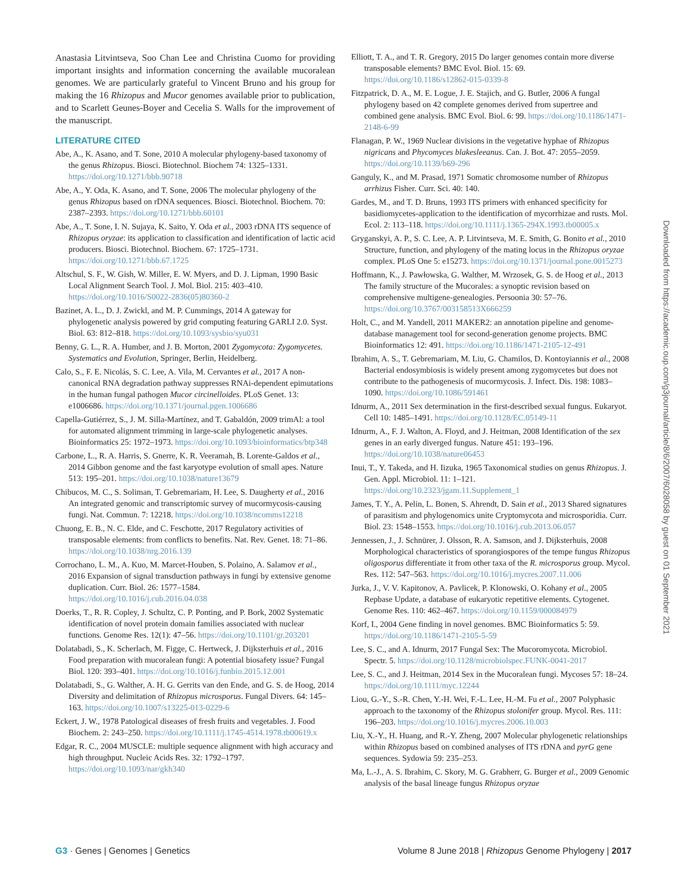Anastasia Litvintseva, Soo Chan Lee and Christina Cuomo for providing important insights and information concerning the available mucoralean genomes. We are particularly grateful to Vincent Bruno and his group for making the 16 Rhizopus and Mucor genomes available prior to publication, and to Scarlett Geunes-Boyer and Cecelia S. Walls for the improvement of the manuscript.
LITERATURE CITED
Abe, A., K. Asano, and T. Sone, 2010 A molecular phylogeny-based taxonomy of the genus Rhizopus. Biosci. Biotechnol. Biochem 74: 1325–1331. https://doi.org/10.1271/bbb.90718
Abe, A., Y. Oda, K. Asano, and T. Sone, 2006 The molecular phylogeny of the genus Rhizopus based on rDNA sequences. Biosci. Biotechnol. Biochem. 70: 2387–2393. https://doi.org/10.1271/bbb.60101
Abe, A., T. Sone, I. N. Sujaya, K. Saito, Y. Oda et al., 2003 rDNA ITS sequence of Rhizopus oryzae: its application to classification and identification of lactic acid producers. Biosci. Biotechnol. Biochem. 67: 1725–1731. https://doi.org/10.1271/bbb.67.1725
Altschul, S. F., W. Gish, W. Miller, E. W. Myers, and D. J. Lipman, 1990 Basic Local Alignment Search Tool. J. Mol. Biol. 215: 403–410. https://doi.org/10.1016/S0022-2836(05)80360-2
Bazinet, A. L., D. J. Zwickl, and M. P. Cummings, 2014 A gateway for phylogenetic analysis powered by grid computing featuring GARLI 2.0. Syst. Biol. 63: 812–818. https://doi.org/10.1093/sysbio/syu031
Benny, G. L., R. A. Humber, and J. B. Morton, 2001 Zygomycota: Zygomycetes. Systematics and Evolution, Springer, Berlin, Heidelberg.
Calo, S., F. E. Nicolás, S. C. Lee, A. Vila, M. Cervantes et al., 2017 A non-canonical RNA degradation pathway suppresses RNAi-dependent epimutations in the human fungal pathogen Mucor circinelloides. PLoS Genet. 13: e1006686. https://doi.org/10.1371/journal.pgen.1006686
Capella-Gutiérrez, S., J. M. Silla-Martínez, and T. Gabaldón, 2009 trimAl: a tool for automated alignment trimming in large-scale phylogenetic analyses. Bioinformatics 25: 1972–1973. https://doi.org/10.1093/bioinformatics/btp348
Carbone, L., R. A. Harris, S. Gnerre, K. R. Veeramah, B. Lorente-Galdos et al., 2014 Gibbon genome and the fast karyotype evolution of small apes. Nature 513: 195–201. https://doi.org/10.1038/nature13679
Chibucos, M. C., S. Soliman, T. Gebremariam, H. Lee, S. Daugherty et al., 2016 An integrated genomic and transcriptomic survey of mucormycosis-causing fungi. Nat. Commun. 7: 12218. https://doi.org/10.1038/ncomms12218
Chuong, E. B., N. C. Elde, and C. Feschotte, 2017 Regulatory activities of transposable elements: from conflicts to benefits. Nat. Rev. Genet. 18: 71–86. https://doi.org/10.1038/nrg.2016.139
Corrochano, L. M., A. Kuo, M. Marcet-Houben, S. Polaino, A. Salamov et al., 2016 Expansion of signal transduction pathways in fungi by extensive genome duplication. Curr. Biol. 26: 1577–1584. https://doi.org/10.1016/j.cub.2016.04.038
Doerks, T., R. R. Copley, J. Schultz, C. P. Ponting, and P. Bork, 2002 Systematic identification of novel protein domain families associated with nuclear functions. Genome Res. 12(1): 47–56. https://doi.org/10.1101/gr.203201
Dolatabadi, S., K. Scherlach, M. Figge, C. Hertweck, J. Dijksterhuis et al., 2016 Food preparation with mucoralean fungi: A potential biosafety issue? Fungal Biol. 120: 393–401. https://doi.org/10.1016/j.funbio.2015.12.001
Dolatabadi, S., G. Walther, A. H. G. Gerrits van den Ende, and G. S. de Hoog, 2014 Diversity and delimitation of Rhizopus microsporus. Fungal Divers. 64: 145–163. https://doi.org/10.1007/s13225-013-0229-6
Eckert, J. W., 1978 Patological diseases of fresh fruits and vegetables. J. Food Biochem. 2: 243–250. https://doi.org/10.1111/j.1745-4514.1978.tb00619.x
Edgar, R. C., 2004 MUSCLE: multiple sequence alignment with high accuracy and high throughput. Nucleic Acids Res. 32: 1792–1797. https://doi.org/10.1093/nar/gkh340
Elliott, T. A., and T. R. Gregory, 2015 Do larger genomes contain more diverse transposable elements? BMC Evol. Biol. 15: 69. https://doi.org/10.1186/s12862-015-0339-8
Fitzpatrick, D. A., M. E. Logue, J. E. Stajich, and G. Butler, 2006 A fungal phylogeny based on 42 complete genomes derived from supertree and combined gene analysis. BMC Evol. Biol. 6: 99. https://doi.org/10.1186/1471-2148-6-99
Flanagan, P. W., 1969 Nuclear divisions in the vegetative hyphae of Rhizopus nigricans and Phycomyces blakesleeanus. Can. J. Bot. 47: 2055–2059. https://doi.org/10.1139/b69-296
Ganguly, K., and M. Prasad, 1971 Somatic chromosome number of Rhizopus arrhizus Fisher. Curr. Sci. 40: 140.
Gardes, M., and T. D. Bruns, 1993 ITS primers with enhanced specificity for basidiomycetes-application to the identification of mycorrhizae and rusts. Mol. Ecol. 2: 113–118. https://doi.org/10.1111/j.1365-294X.1993.tb00005.x
Gryganskyi, A. P., S. C. Lee, A. P. Litvintseva, M. E. Smith, G. Bonito et al., 2010 Structure, function, and phylogeny of the mating locus in the Rhizopus oryzae complex. PLoS One 5: e15273. https://doi.org/10.1371/journal.pone.0015273
Hoffmann, K., J. Pawłowska, G. Walther, M. Wrzosek, G. S. de Hoog et al., 2013 The family structure of the Mucorales: a synoptic revision based on comprehensive multigene-genealogies. Persoonia 30: 57–76. https://doi.org/10.3767/003158513X666259
Holt, C., and M. Yandell, 2011 MAKER2: an annotation pipeline and genome-database management tool for second-generation genome projects. BMC Bioinformatics 12: 491. https://doi.org/10.1186/1471-2105-12-491
Ibrahim, A. S., T. Gebremariam, M. Liu, G. Chamilos, D. Kontoyiannis et al., 2008 Bacterial endosymbiosis is widely present among zygomycetes but does not contribute to the pathogenesis of mucormycosis. J. Infect. Dis. 198: 1083–1090. https://doi.org/10.1086/591461
Idnurm, A., 2011 Sex determination in the first-described sexual fungus. Eukaryot. Cell 10: 1485–1491. https://doi.org/10.1128/EC.05149-11
Idnurm, A., F. J. Walton, A. Floyd, and J. Heitman, 2008 Identification of the sex genes in an early diverged fungus. Nature 451: 193–196. https://doi.org/10.1038/nature06453
Inui, T., Y. Takeda, and H. Iizuka, 1965 Taxonomical studies on genus Rhizopus. J. Gen. Appl. Microbiol. 11: 1–121. https://doi.org/10.2323/jgam.11.Supplement_1
James, T. Y., A. Pelin, L. Bonen, S. Ahrendt, D. Sain et al., 2013 Shared signatures of parasitism and phylogenomics unite Cryptomycota and microsporidia. Curr. Biol. 23: 1548–1553. https://doi.org/10.1016/j.cub.2013.06.057
Jennessen, J., J. Schnürer, J. Olsson, R. A. Samson, and J. Dijksterhuis, 2008 Morphological characteristics of sporangiospores of the tempe fungus Rhizopus oligosporus differentiate it from other taxa of the R. microsporus group. Mycol. Res. 112: 547–563. https://doi.org/10.1016/j.mycres.2007.11.006
Jurka, J., V. V. Kapitonov, A. Pavlicek, P. Klonowski, O. Kohany et al., 2005 Repbase Update, a database of eukaryotic repetitive elements. Cytogenet. Genome Res. 110: 462–467. https://doi.org/10.1159/000084979
Korf, I., 2004 Gene finding in novel genomes. BMC Bioinformatics 5: 59. https://doi.org/10.1186/1471-2105-5-59
Lee, S. C., and A. Idnurm, 2017 Fungal Sex: The Mucoromycota. Microbiol. Spectr. 5. https://doi.org/10.1128/microbiolspec.FUNK-0041-2017
Lee, S. C., and J. Heitman, 2014 Sex in the Mucoralean fungi. Mycoses 57: 18–24. https://doi.org/10.1111/myc.12244
Liou, G.-Y., S.-R. Chen, Y.-H. Wei, F.-L. Lee, H.-M. Fu et al., 2007 Polyphasic approach to the taxonomy of the Rhizopus stolonifer group. Mycol. Res. 111: 196–203. https://doi.org/10.1016/j.mycres.2006.10.003
Liu, X.-Y., H. Huang, and R.-Y. Zheng, 2007 Molecular phylogenetic relationships within Rhizopus based on combined analyses of ITS rDNA and pyrG gene sequences. Sydowia 59: 235–253.
Ma, L.-J., A. S. Ibrahim, C. Skory, M. G. Grabherr, G. Burger et al., 2009 Genomic analysis of the basal lineage fungus Rhizopus oryzae
Downloaded from https://academic.oup.com/g3journal/article/8/6/2007/6028058 by guest on 01 September 2021
G3 · Genes | Genomes | Genetics Volume 8 June 2018 | Rhizopus Genome Phylogeny | 2017